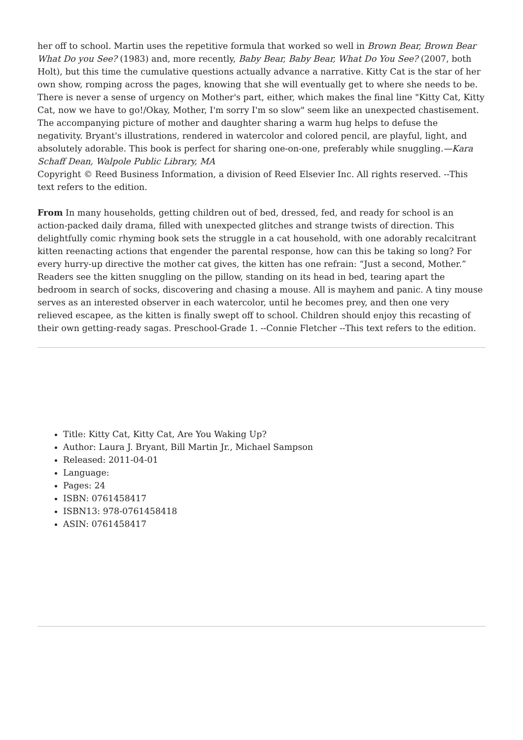her off to school. Martin uses the repetitive formula that worked so well in Brown Bear, Brown Bear What Do you See? (1983) and, more recently, Baby Bear, Baby Bear, What Do You See? (2007, both Holt), but this time the cumulative questions actually advance a narrative. Kitty Cat is the star of her own show, romping across the pages, knowing that she will eventually get to where she needs to be. There is never a sense of urgency on Mother's part, either, which makes the final line "Kitty Cat, Kitty Cat, now we have to go!/Okay, Mother, I'm sorry I'm so slow" seem like an unexpected chastisement. The accompanying picture of mother and daughter sharing a warm hug helps to defuse the negativity. Bryant's illustrations, rendered in watercolor and colored pencil, are playful, light, and absolutely adorable. This book is perfect for sharing one-on-one, preferably while snuggling.—Kara Schaff Dean, Walpole Public Library, MA
Copyright © Reed Business Information, a division of Reed Elsevier Inc. All rights reserved. --This text refers to the edition.
From In many households, getting children out of bed, dressed, fed, and ready for school is an action-packed daily drama, filled with unexpected glitches and strange twists of direction. This delightfully comic rhyming book sets the struggle in a cat household, with one adorably recalcitrant kitten reenacting actions that engender the parental response, how can this be taking so long? For every hurry-up directive the mother cat gives, the kitten has one refrain: “Just a second, Mother.” Readers see the kitten snuggling on the pillow, standing on its head in bed, tearing apart the bedroom in search of socks, discovering and chasing a mouse. All is mayhem and panic. A tiny mouse serves as an interested observer in each watercolor, until he becomes prey, and then one very relieved escapee, as the kitten is finally swept off to school. Children should enjoy this recasting of their own getting-ready sagas. Preschool-Grade 1. --Connie Fletcher --This text refers to the edition.
Title: Kitty Cat, Kitty Cat, Are You Waking Up?
Author: Laura J. Bryant, Bill Martin Jr., Michael Sampson
Released: 2011-04-01
Language:
Pages: 24
ISBN: 0761458417
ISBN13: 978-0761458418
ASIN: 0761458417